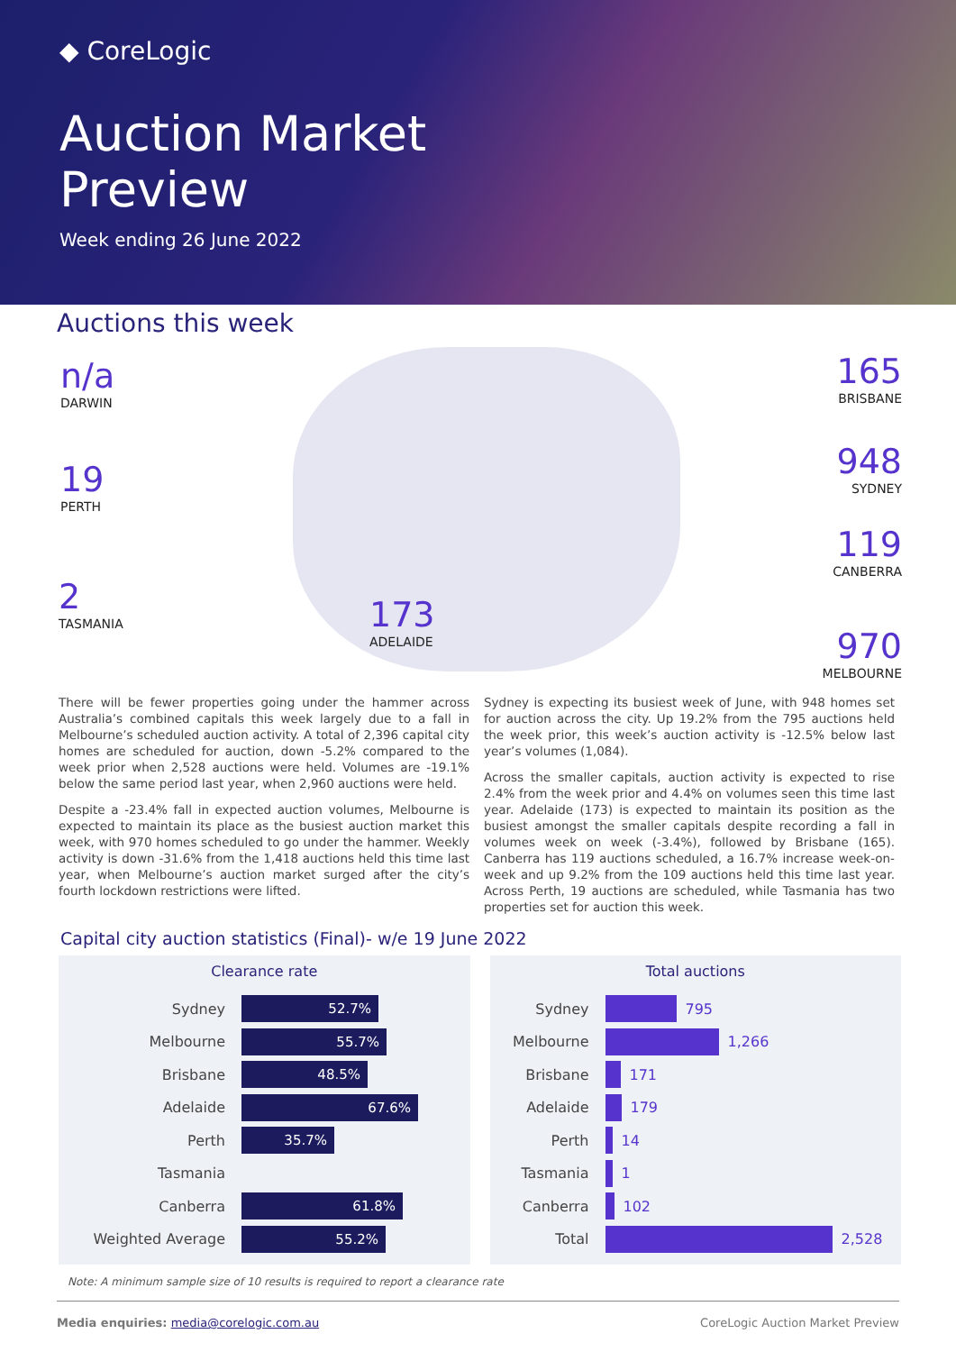◆ CoreLogic
Auction Market
Preview
Week ending 26 June 2022
Auctions this week
n/a
DARWIN
19
PERTH
2
TASMANIA
173
ADELAIDE
165
BRISBANE
948
SYDNEY
119
CANBERRA
970
MELBOURNE
There will be fewer properties going under the hammer across Australia’s combined capitals this week largely due to a fall in Melbourne’s scheduled auction activity. A total of 2,396 capital city homes are scheduled for auction, down -5.2% compared to the week prior when 2,528 auctions were held. Volumes are -19.1% below the same period last year, when 2,960 auctions were held.
Despite a -23.4% fall in expected auction volumes, Melbourne is expected to maintain its place as the busiest auction market this week, with 970 homes scheduled to go under the hammer. Weekly activity is down -31.6% from the 1,418 auctions held this time last year, when Melbourne’s auction market surged after the city’s fourth lockdown restrictions were lifted.
Sydney is expecting its busiest week of June, with 948 homes set for auction across the city. Up 19.2% from the 795 auctions held the week prior, this week’s auction activity is -12.5% below last year’s volumes (1,084).
Across the smaller capitals, auction activity is expected to rise 2.4% from the week prior and 4.4% on volumes seen this time last year. Adelaide (173) is expected to maintain its position as the busiest amongst the smaller capitals despite recording a fall in volumes week on week (-3.4%), followed by Brisbane (165). Canberra has 119 auctions scheduled, a 16.7% increase week-on-week and up 9.2% from the 109 auctions held this time last year. Across Perth, 19 auctions are scheduled, while Tasmania has two properties set for auction this week.
Capital city auction statistics (Final)- w/e 19 June 2022
Clearance rate
Sydney
52.7%
Melbourne
55.7%
Brisbane
48.5%
Adelaide
67.6%
Perth
35.7%
Tasmania
Canberra
61.8%
Weighted Average
55.2%
Total auctions
Sydney 795
Melbourne 1,266
Brisbane 171
Adelaide 179
Perth 14
Tasmania 1
Canberra 102
Total 2,528
Note: A minimum sample size of 10 results is required to report a clearance rate
Media enquiries: media@corelogic.com.au CoreLogic Auction Market Preview